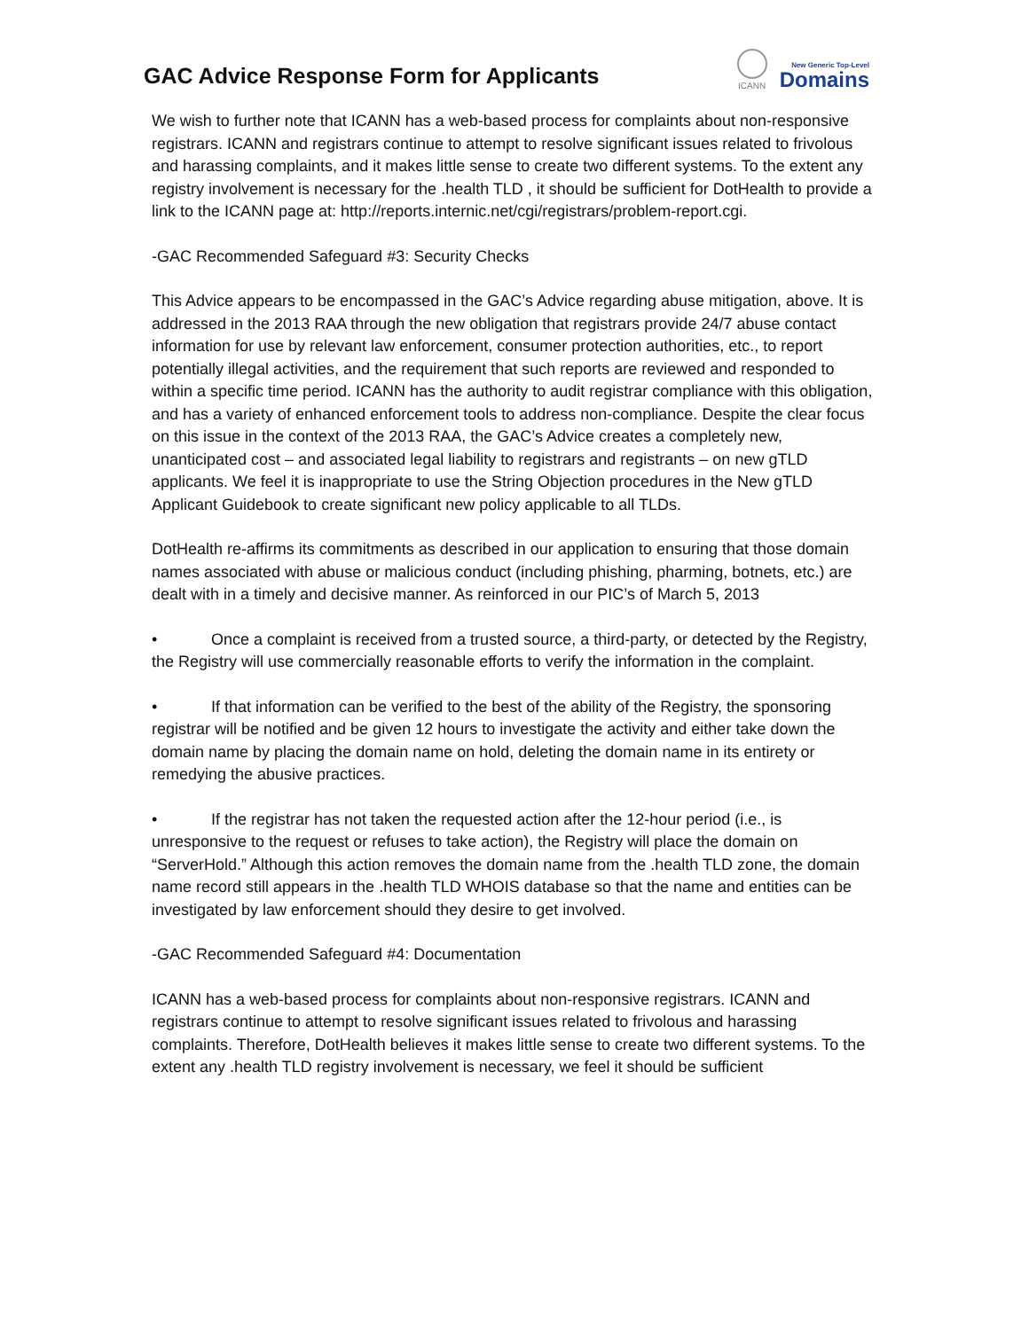GAC Advice Response Form for Applicants
ICANN
New Generic Top-Level
Domains
We wish to further note that ICANN has a web-based process for complaints about non-responsive registrars. ICANN and registrars continue to attempt to resolve significant issues related to frivolous and harassing complaints, and it makes little sense to create two different systems. To the extent any registry involvement is necessary for the .health TLD , it should be sufficient for DotHealth to provide a link to the ICANN page at: http://reports.internic.net/cgi/registrars/problem-report.cgi.
-GAC Recommended Safeguard #3: Security Checks
This Advice appears to be encompassed in the GAC’s Advice regarding abuse mitigation, above. It is addressed in the 2013 RAA through the new obligation that registrars provide 24/7 abuse contact information for use by relevant law enforcement, consumer protection authorities, etc., to report potentially illegal activities, and the requirement that such reports are reviewed and responded to within a specific time period. ICANN has the authority to audit registrar compliance with this obligation, and has a variety of enhanced enforcement tools to address non-compliance. Despite the clear focus on this issue in the context of the 2013 RAA, the GAC’s Advice creates a completely new, unanticipated cost – and associated legal liability to registrars and registrants – on new gTLD applicants. We feel it is inappropriate to use the String Objection procedures in the New gTLD Applicant Guidebook to create significant new policy applicable to all TLDs.
DotHealth re-affirms its commitments as described in our application to ensuring that those domain names associated with abuse or malicious conduct (including phishing, pharming, botnets, etc.) are dealt with in a timely and decisive manner. As reinforced in our PIC’s of March 5, 2013
• Once a complaint is received from a trusted source, a third-party, or detected by the Registry, the Registry will use commercially reasonable efforts to verify the information in the complaint.
• If that information can be verified to the best of the ability of the Registry, the sponsoring registrar will be notified and be given 12 hours to investigate the activity and either take down the domain name by placing the domain name on hold, deleting the domain name in its entirety or remedying the abusive practices.
• If the registrar has not taken the requested action after the 12-hour period (i.e., is unresponsive to the request or refuses to take action), the Registry will place the domain on “ServerHold.” Although this action removes the domain name from the .health TLD zone, the domain name record still appears in the .health TLD WHOIS database so that the name and entities can be investigated by law enforcement should they desire to get involved.
-GAC Recommended Safeguard #4: Documentation
ICANN has a web-based process for complaints about non-responsive registrars. ICANN and registrars continue to attempt to resolve significant issues related to frivolous and harassing complaints. Therefore, DotHealth believes it makes little sense to create two different systems. To the extent any .health TLD registry involvement is necessary, we feel it should be sufficient